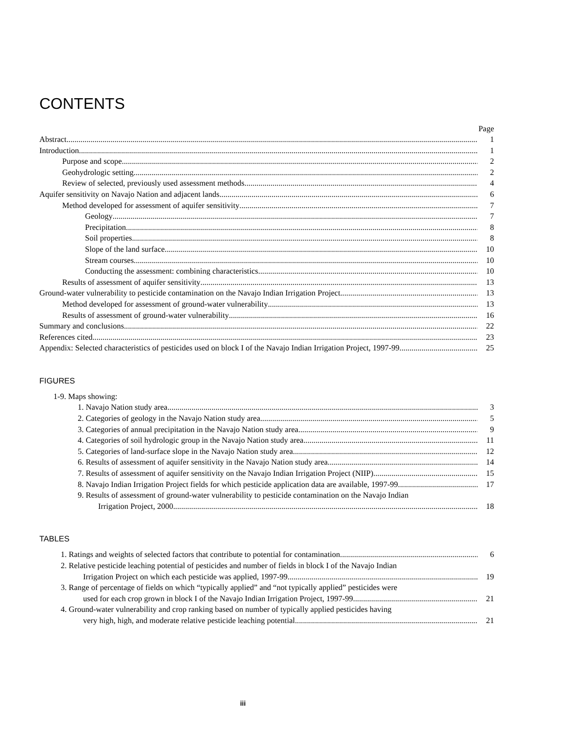CONTENTS
Page
Abstract 1
Introduction 1
Purpose and scope 2
Geohydrologic setting 2
Review of selected, previously used assessment methods 4
Aquifer sensitivity on Navajo Nation and adjacent lands 6
Method developed for assessment of aquifer sensitivity 7
Geology 7
Precipitation 8
Soil properties 8
Slope of the land surface 10
Stream courses 10
Conducting the assessment: combining characteristics 10
Results of assessment of aquifer sensitivity 13
Ground-water vulnerability to pesticide contamination on the Navajo Indian Irrigation Project 13
Method developed for assessment of ground-water vulnerability 13
Results of assessment of ground-water vulnerability 16
Summary and conclusions 22
References cited 23
Appendix: Selected characteristics of pesticides used on block I of the Navajo Indian Irrigation Project, 1997-99 25
FIGURES
1-9. Maps showing:
1. Navajo Nation study area 3
2. Categories of geology in the Navajo Nation study area 5
3. Categories of annual precipitation in the Navajo Nation study area 9
4. Categories of soil hydrologic group in the Navajo Nation study area 11
5. Categories of land-surface slope in the Navajo Nation study area 12
6. Results of assessment of aquifer sensitivity in the Navajo Nation study area 14
7. Results of assessment of aquifer sensitivity on the Navajo Indian Irrigation Project (NIIP) 15
8. Navajo Indian Irrigation Project fields for which pesticide application data are available, 1997-99 17
9. Results of assessment of ground-water vulnerability to pesticide contamination on the Navajo Indian
Irrigation Project, 2000 18
TABLES
1. Ratings and weights of selected factors that contribute to potential for contamination 6
2. Relative pesticide leaching potential of pesticides and number of fields in block I of the Navajo Indian
Irrigation Project on which each pesticide was applied, 1997-99 19
3. Range of percentage of fields on which “typically applied” and “not typically applied” pesticides were
used for each crop grown in block I of the Navajo Indian Irrigation Project, 1997-99 21
4. Ground-water vulnerability and crop ranking based on number of typically applied pesticides having
very high, high, and moderate relative pesticide leaching potential 21
iii